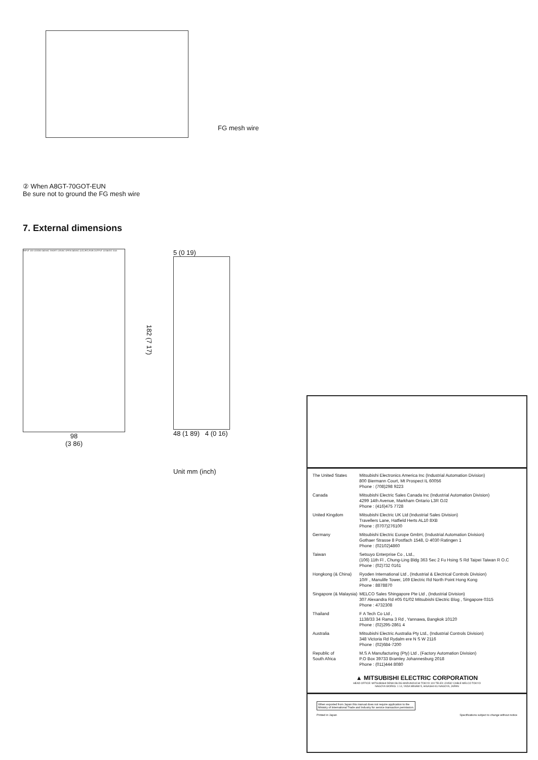FG mesh wire
② When A8GT-70GOT-EUN
Be sure not to ground the FG mesh wire
7. External dimensions
INPUT 100-120/200-240VAC SHORT 120VAC OPEN 240VAC (LG) (FG) RUN OUTPUT 12/24VDC 0.5A
98
(3 86)
182 (7 17)
5 (0 19)
48 (1 89) 4 (0 16)
Unit mm (inch)
| The United States | Mitsubishi Electronics America Inc (Industrial Automation Division) 800 Biermann Court, Mt Prospect IL 60056 Phone : (708)298 9223 |
| Canada | Mitsubishi Electric Sales Canada Inc (Industrial Automation Division) 4299 14th Avenue, Markham Ontario L3R OJ2 Phone : (416)475 7728 |
| United Kingdom | Mitsubishi Electric UK Ltd (Industrial Sales Division) Travellers Lane, Hatfield Herts AL10 8XB Phone : (0707)276100 |
| Germany | Mitsubishi Electric Europe GmbH, (Industrial Automation Division) Gothaer Strasse 8 Postfach 1548, D 4030 Ratingen 1 Phone : (02102)4860 |
| Taiwan | Setsuyo Enterprise Co , Ltd., (106) 11th Fl , Chung-Ling Bldg 363 Sec 2 Fu Hsing S Rd Taipei Taiwan R O.C Phone : (02)732 0161 |
| Hongkong (& China) | Ryoden International Ltd , (Industrial & Electrical Controls Division) 10/F , Manulife Tower, 169 Electric Rd North Point Hong Kong Phone : 8878870 |
| Singapore (& Malaysia) | MELCO Sales Shingapore Pte Ltd , (Industrial Division) 307 Alexandra Rd #05 01/02 Mitsubishi Electric Blog , Singapore 0315 Phone : 4732308 |
| Thailand | F A Tech Co Ltd , 1138/33 34 Rama 3 Rd , Yannawa, Bangkok 10120 Phone : (02)295-2861 4 |
| Australia | Mitsubishi Electric Australia Pty Ltd., (Industrial Controls Division) 348 Victoria Rd Rydalm ere N S W 2116 Phone : (02)684-7200 |
| Republic of South Africa | M.S A Manufacturing (Pty) Ltd , (Factory Automation Division) P.O Box 39733 Bramley Johannesburg 2018 Phone : (011)444 8080 |
▲ MITSUBISHI ELECTRIC CORPORATION
HEAD OFFICE: MITSUBISHI DENKI BLDG MARUNOUCHI TOKYO 100 TELEX J24532 CABLE MELCO TOKYO
NAGOYA WORKS: 1 14, YADA MINAMI 5, HIGASHI-KU NAGOYA, JAPAN
When exported from Japan this manual does not require application to the
Ministry of International Trade and Industry for service transaction permission.
Printed in Japan Specifications subject to change without notice